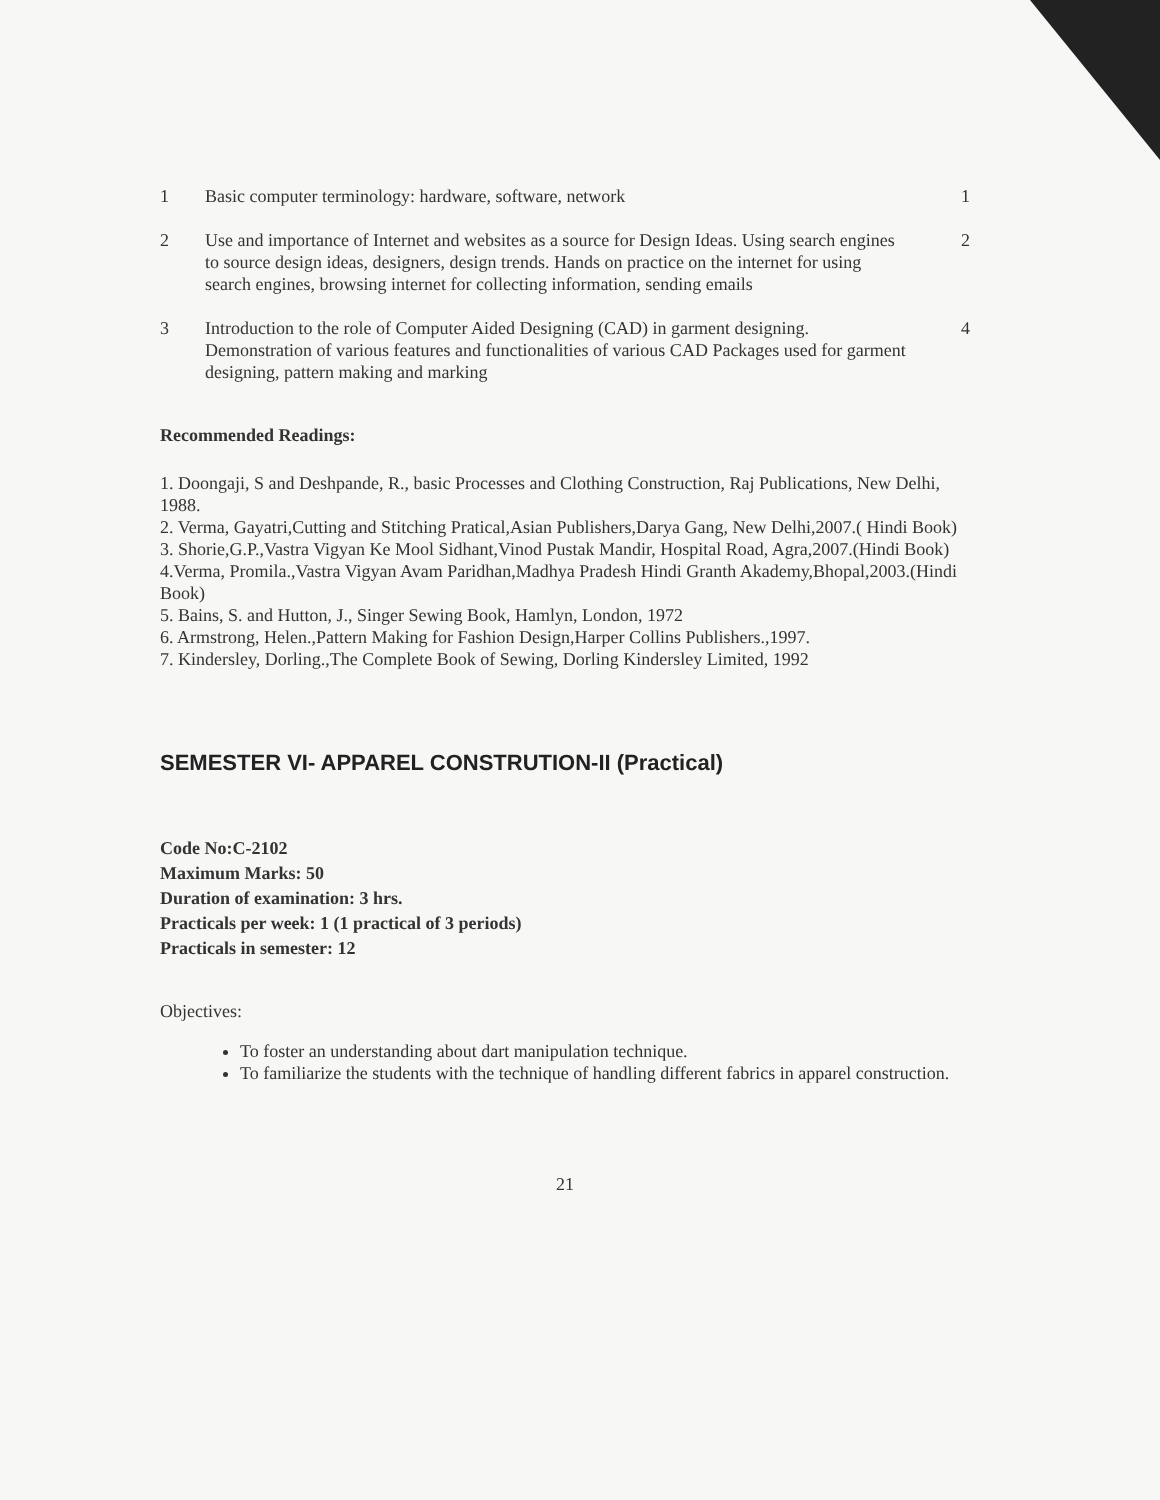| 1 | Basic computer terminology: hardware, software, network | 1 |
| 2 | Use and importance of Internet and websites as a source for Design Ideas. Using search engines to source design ideas, designers, design trends. Hands on practice on the internet for using search engines, browsing internet for collecting information, sending emails | 2 |
| 3 | Introduction to the role of Computer Aided Designing (CAD) in garment designing. Demonstration of various features and functionalities of various CAD Packages used for garment designing, pattern making and marking | 4 |
Recommended Readings:
1. Doongaji, S and Deshpande, R., basic Processes and Clothing Construction, Raj Publications, New Delhi, 1988.
2. Verma, Gayatri,Cutting and Stitching Pratical,Asian Publishers,Darya Gang, New Delhi,2007.( Hindi Book)
3. Shorie,G.P.,Vastra Vigyan Ke Mool Sidhant,Vinod Pustak Mandir, Hospital Road, Agra,2007.(Hindi Book)
4.Verma, Promila.,Vastra Vigyan Avam Paridhan,Madhya Pradesh Hindi Granth Akademy,Bhopal,2003.(Hindi Book)
5. Bains, S. and Hutton, J., Singer Sewing Book, Hamlyn, London, 1972
6. Armstrong, Helen.,Pattern Making for Fashion Design,Harper Collins Publishers.,1997.
7. Kindersley, Dorling.,The Complete Book of Sewing, Dorling Kindersley Limited, 1992
SEMESTER VI- APPAREL CONSTRUTION-II (Practical)
Code No:C-2102
Maximum Marks: 50
Duration of examination: 3 hrs.
Practicals per week: 1 (1 practical of 3 periods)
Practicals in semester: 12
Objectives:
To foster an understanding about dart manipulation technique.
To familiarize the students with the technique of handling different fabrics in apparel construction.
21